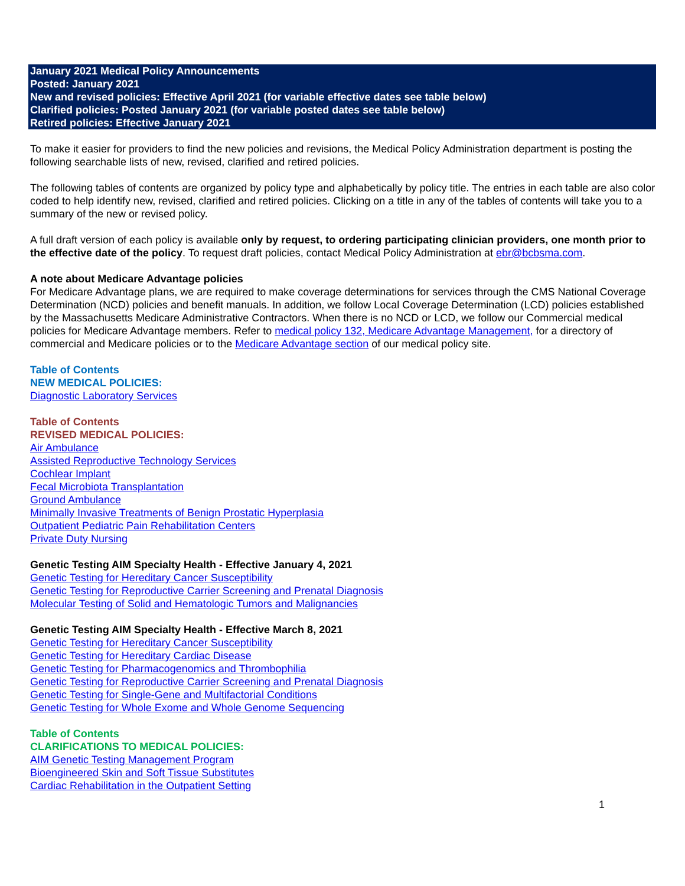January 2021 Medical Policy Announcements
Posted: January 2021
New and revised policies: Effective April 2021 (for variable effective dates see table below)
Clarified policies: Posted January 2021 (for variable posted dates see table below)
Retired policies: Effective January 2021
To make it easier for providers to find the new policies and revisions, the Medical Policy Administration department is posting the following searchable lists of new, revised, clarified and retired policies.
The following tables of contents are organized by policy type and alphabetically by policy title. The entries in each table are also color coded to help identify new, revised, clarified and retired policies. Clicking on a title in any of the tables of contents will take you to a summary of the new or revised policy.
A full draft version of each policy is available only by request, to ordering participating clinician providers, one month prior to the effective date of the policy. To request draft policies, contact Medical Policy Administration at ebr@bcbsma.com.
A note about Medicare Advantage policies
For Medicare Advantage plans, we are required to make coverage determinations for services through the CMS National Coverage Determination (NCD) policies and benefit manuals. In addition, we follow Local Coverage Determination (LCD) policies established by the Massachusetts Medicare Administrative Contractors. When there is no NCD or LCD, we follow our Commercial medical policies for Medicare Advantage members. Refer to medical policy 132, Medicare Advantage Management, for a directory of commercial and Medicare policies or to the Medicare Advantage section of our medical policy site.
Table of Contents
NEW MEDICAL POLICIES:
Diagnostic Laboratory Services
Table of Contents
REVISED MEDICAL POLICIES:
Air Ambulance
Assisted Reproductive Technology Services
Cochlear Implant
Fecal Microbiota Transplantation
Ground Ambulance
Minimally Invasive Treatments of Benign Prostatic Hyperplasia
Outpatient Pediatric Pain Rehabilitation Centers
Private Duty Nursing
Genetic Testing AIM Specialty Health - Effective January 4, 2021
Genetic Testing for Hereditary Cancer Susceptibility
Genetic Testing for Reproductive Carrier Screening and Prenatal Diagnosis
Molecular Testing of Solid and Hematologic Tumors and Malignancies
Genetic Testing AIM Specialty Health - Effective March 8, 2021
Genetic Testing for Hereditary Cancer Susceptibility
Genetic Testing for Hereditary Cardiac Disease
Genetic Testing for Pharmacogenomics and Thrombophilia
Genetic Testing for Reproductive Carrier Screening and Prenatal Diagnosis
Genetic Testing for Single-Gene and Multifactorial Conditions
Genetic Testing for Whole Exome and Whole Genome Sequencing
Table of Contents
CLARIFICATIONS TO MEDICAL POLICIES:
AIM Genetic Testing Management Program
Bioengineered Skin and Soft Tissue Substitutes
Cardiac Rehabilitation in the Outpatient Setting
1